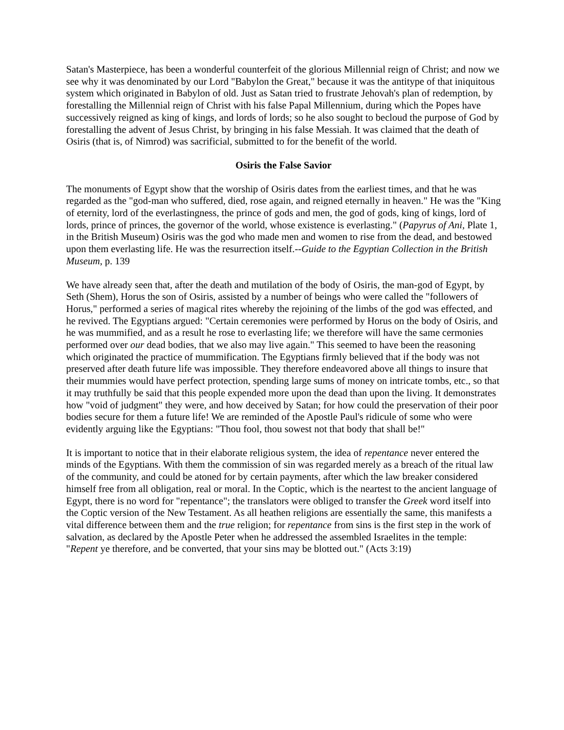Satan's Masterpiece, has been a wonderful counterfeit of the glorious Millennial reign of Christ; and now we see why it was denominated by our Lord "Babylon the Great," because it was the antitype of that iniquitous system which originated in Babylon of old. Just as Satan tried to frustrate Jehovah's plan of redemption, by forestalling the Millennial reign of Christ with his false Papal Millennium, during which the Popes have successively reigned as king of kings, and lords of lords; so he also sought to becloud the purpose of God by forestalling the advent of Jesus Christ, by bringing in his false Messiah. It was claimed that the death of Osiris (that is, of Nimrod) was sacrificial, submitted to for the benefit of the world.
Osiris the False Savior
The monuments of Egypt show that the worship of Osiris dates from the earliest times, and that he was regarded as the "god-man who suffered, died, rose again, and reigned eternally in heaven." He was the "King of eternity, lord of the everlastingness, the prince of gods and men, the god of gods, king of kings, lord of lords, prince of princes, the governor of the world, whose existence is everlasting." (Papyrus of Ani, Plate 1, in the British Museum) Osiris was the god who made men and women to rise from the dead, and bestowed upon them everlasting life. He was the resurrection itself.--Guide to the Egyptian Collection in the British Museum, p. 139
We have already seen that, after the death and mutilation of the body of Osiris, the man-god of Egypt, by Seth (Shem), Horus the son of Osiris, assisted by a number of beings who were called the "followers of Horus," performed a series of magical rites whereby the rejoining of the limbs of the god was effected, and he revived. The Egyptians argued: "Certain ceremonies were performed by Horus on the body of Osiris, and he was mummified, and as a result he rose to everlasting life; we therefore will have the same cermonies performed over our dead bodies, that we also may live again." This seemed to have been the reasoning which originated the practice of mummification. The Egyptians firmly believed that if the body was not preserved after death future life was impossible. They therefore endeavored above all things to insure that their mummies would have perfect protection, spending large sums of money on intricate tombs, etc., so that it may truthfully be said that this people expended more upon the dead than upon the living. It demonstrates how "void of judgment" they were, and how deceived by Satan; for how could the preservation of their poor bodies secure for them a future life! We are reminded of the Apostle Paul's ridicule of some who were evidently arguing like the Egyptians: "Thou fool, thou sowest not that body that shall be!"
It is important to notice that in their elaborate religious system, the idea of repentance never entered the minds of the Egyptians. With them the commission of sin was regarded merely as a breach of the ritual law of the community, and could be atoned for by certain payments, after which the law breaker considered himself free from all obligation, real or moral. In the Coptic, which is the neartest to the ancient language of Egypt, there is no word for "repentance"; the translators were obliged to transfer the Greek word itself into the Coptic version of the New Testament. As all heathen religions are essentially the same, this manifests a vital difference between them and the true religion; for repentance from sins is the first step in the work of salvation, as declared by the Apostle Peter when he addressed the assembled Israelites in the temple: "Repent ye therefore, and be converted, that your sins may be blotted out." (Acts 3:19)